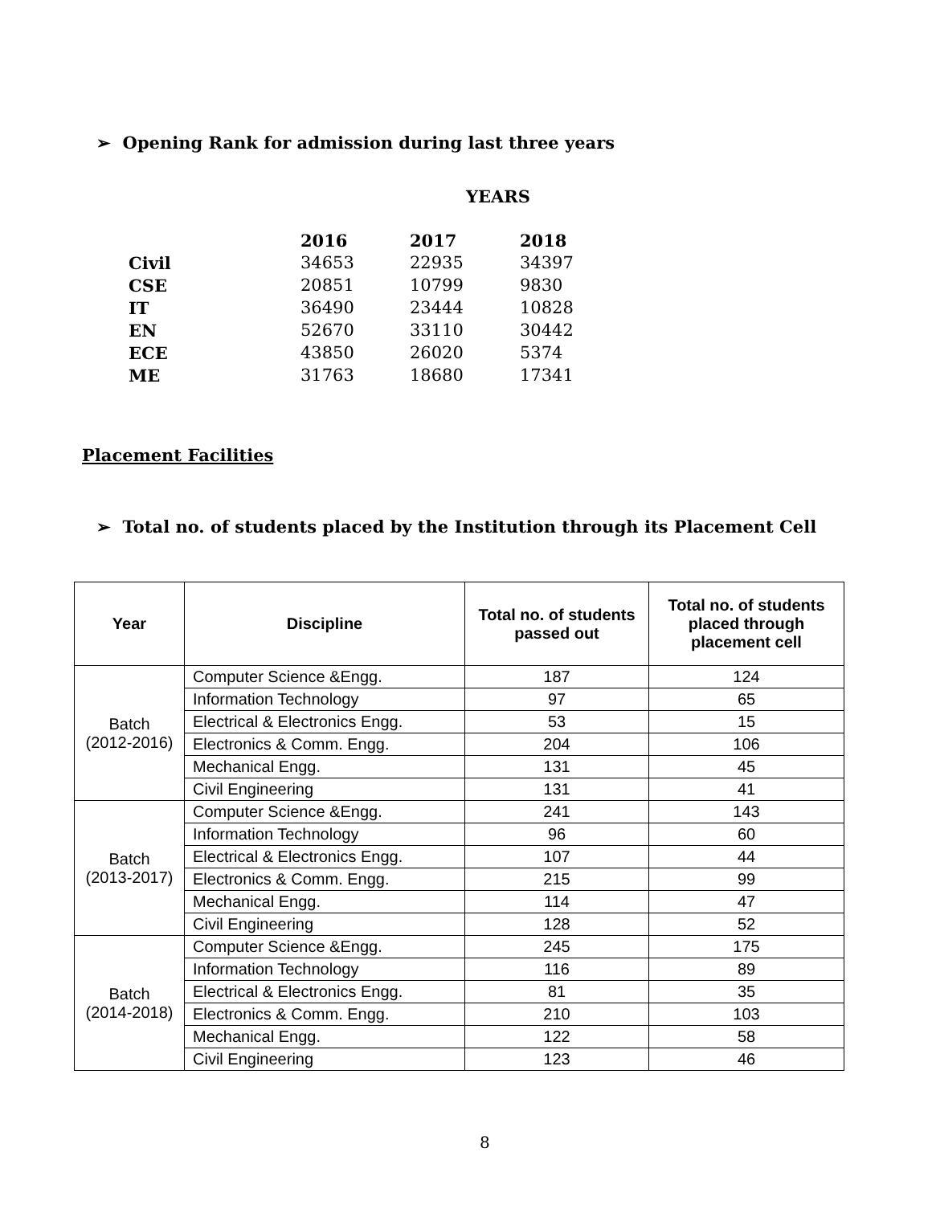➢ Opening Rank for admission during last three years
YEARS
| | 2016 | 2017 | 2018 |
| --- | --- | --- | --- |
| Civil | 34653 | 22935 | 34397 |
| CSE | 20851 | 10799 | 9830 |
| IT | 36490 | 23444 | 10828 |
| EN | 52670 | 33110 | 30442 |
| ECE | 43850 | 26020 | 5374 |
| ME | 31763 | 18680 | 17341 |
Placement Facilities
➢ Total no. of students placed by the Institution through its Placement Cell
| Year | Discipline | Total no. of students passed out | Total no. of students placed through placement cell |
| --- | --- | --- | --- |
| Batch (2012-2016) | Computer Science &Engg. | 187 | 124 |
| | Information Technology | 97 | 65 |
| | Electrical & Electronics Engg. | 53 | 15 |
| | Electronics & Comm. Engg. | 204 | 106 |
| | Mechanical Engg. | 131 | 45 |
| | Civil Engineering | 131 | 41 |
| Batch (2013-2017) | Computer Science &Engg. | 241 | 143 |
| | Information Technology | 96 | 60 |
| | Electrical & Electronics Engg. | 107 | 44 |
| | Electronics & Comm. Engg. | 215 | 99 |
| | Mechanical Engg. | 114 | 47 |
| | Civil Engineering | 128 | 52 |
| Batch (2014-2018) | Computer Science &Engg. | 245 | 175 |
| | Information Technology | 116 | 89 |
| | Electrical & Electronics Engg. | 81 | 35 |
| | Electronics & Comm. Engg. | 210 | 103 |
| | Mechanical Engg. | 122 | 58 |
| | Civil Engineering | 123 | 46 |
8